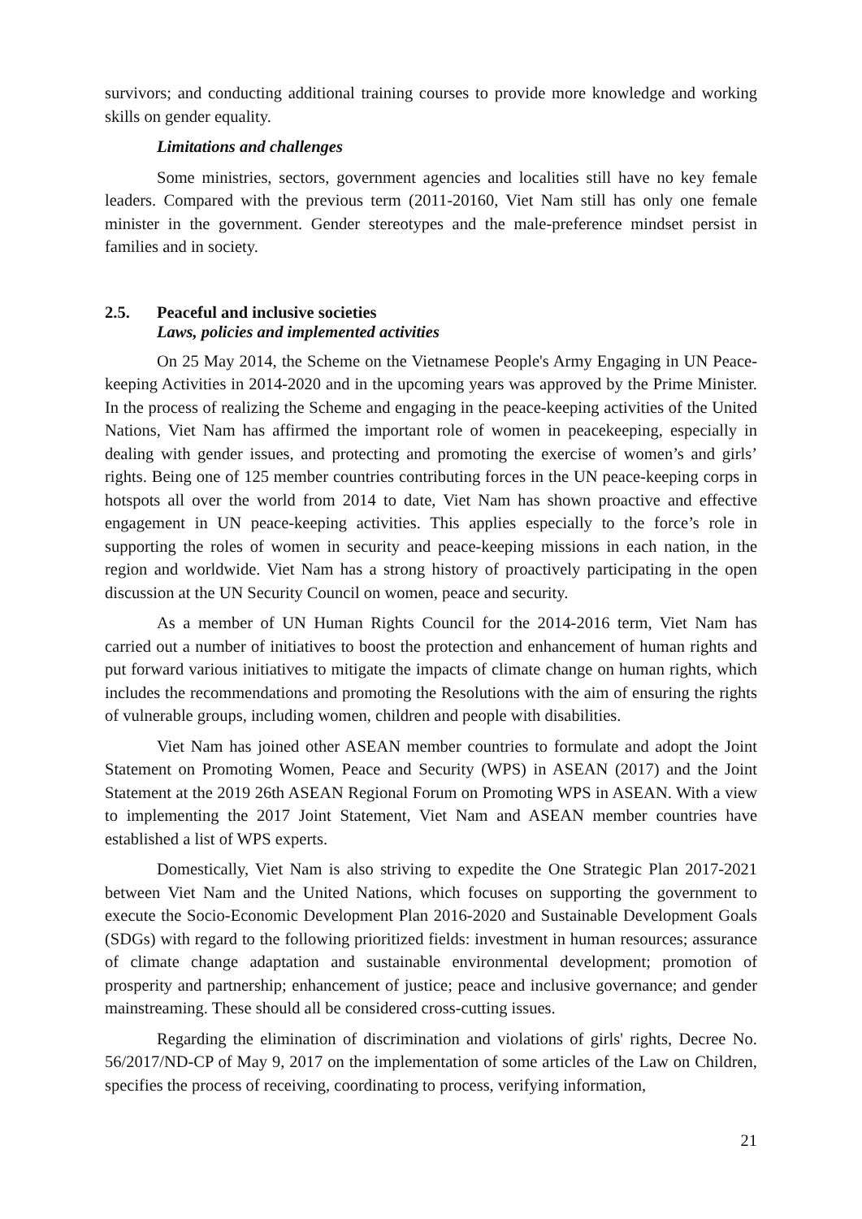survivors; and conducting additional training courses to provide more knowledge and working skills on gender equality.
Limitations and challenges
Some ministries, sectors, government agencies and localities still have no key female leaders. Compared with the previous term (2011-20160, Viet Nam still has only one female minister in the government. Gender stereotypes and the male-preference mindset persist in families and in society.
2.5. Peaceful and inclusive societies
Laws, policies and implemented activities
On 25 May 2014, the Scheme on the Vietnamese People's Army Engaging in UN Peace-keeping Activities in 2014-2020 and in the upcoming years was approved by the Prime Minister. In the process of realizing the Scheme and engaging in the peace-keeping activities of the United Nations, Viet Nam has affirmed the important role of women in peacekeeping, especially in dealing with gender issues, and protecting and promoting the exercise of women’s and girls’ rights. Being one of 125 member countries contributing forces in the UN peace-keeping corps in hotspots all over the world from 2014 to date, Viet Nam has shown proactive and effective engagement in UN peace-keeping activities. This applies especially to the force’s role in supporting the roles of women in security and peace-keeping missions in each nation, in the region and worldwide. Viet Nam has a strong history of proactively participating in the open discussion at the UN Security Council on women, peace and security.
As a member of UN Human Rights Council for the 2014-2016 term, Viet Nam has carried out a number of initiatives to boost the protection and enhancement of human rights and put forward various initiatives to mitigate the impacts of climate change on human rights, which includes the recommendations and promoting the Resolutions with the aim of ensuring the rights of vulnerable groups, including women, children and people with disabilities.
Viet Nam has joined other ASEAN member countries to formulate and adopt the Joint Statement on Promoting Women, Peace and Security (WPS) in ASEAN (2017) and the Joint Statement at the 2019 26th ASEAN Regional Forum on Promoting WPS in ASEAN. With a view to implementing the 2017 Joint Statement, Viet Nam and ASEAN member countries have established a list of WPS experts.
Domestically, Viet Nam is also striving to expedite the One Strategic Plan 2017-2021 between Viet Nam and the United Nations, which focuses on supporting the government to execute the Socio-Economic Development Plan 2016-2020 and Sustainable Development Goals (SDGs) with regard to the following prioritized fields: investment in human resources; assurance of climate change adaptation and sustainable environmental development; promotion of prosperity and partnership; enhancement of justice; peace and inclusive governance; and gender mainstreaming. These should all be considered cross-cutting issues.
Regarding the elimination of discrimination and violations of girls' rights, Decree No. 56/2017/ND-CP of May 9, 2017 on the implementation of some articles of the Law on Children, specifies the process of receiving, coordinating to process, verifying information,
21